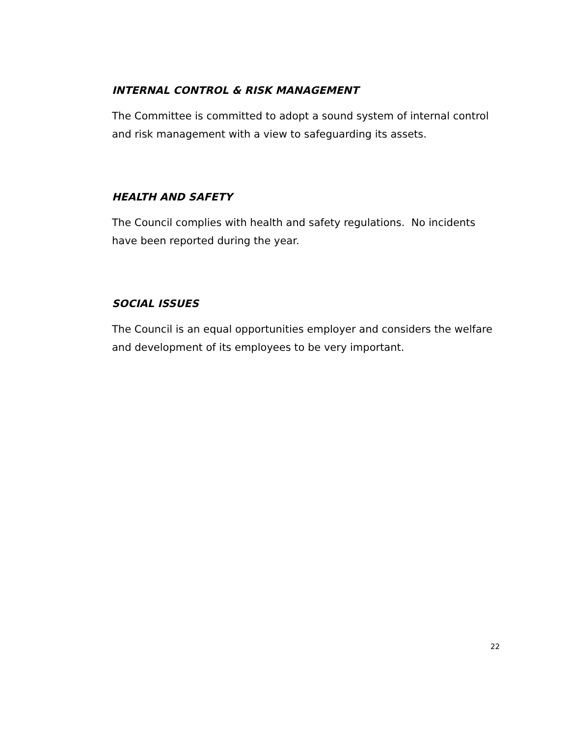INTERNAL CONTROL & RISK MANAGEMENT
The Committee is committed to adopt a sound system of internal control and risk management with a view to safeguarding its assets.
HEALTH AND SAFETY
The Council complies with health and safety regulations. No incidents have been reported during the year.
SOCIAL ISSUES
The Council is an equal opportunities employer and considers the welfare and development of its employees to be very important.
22